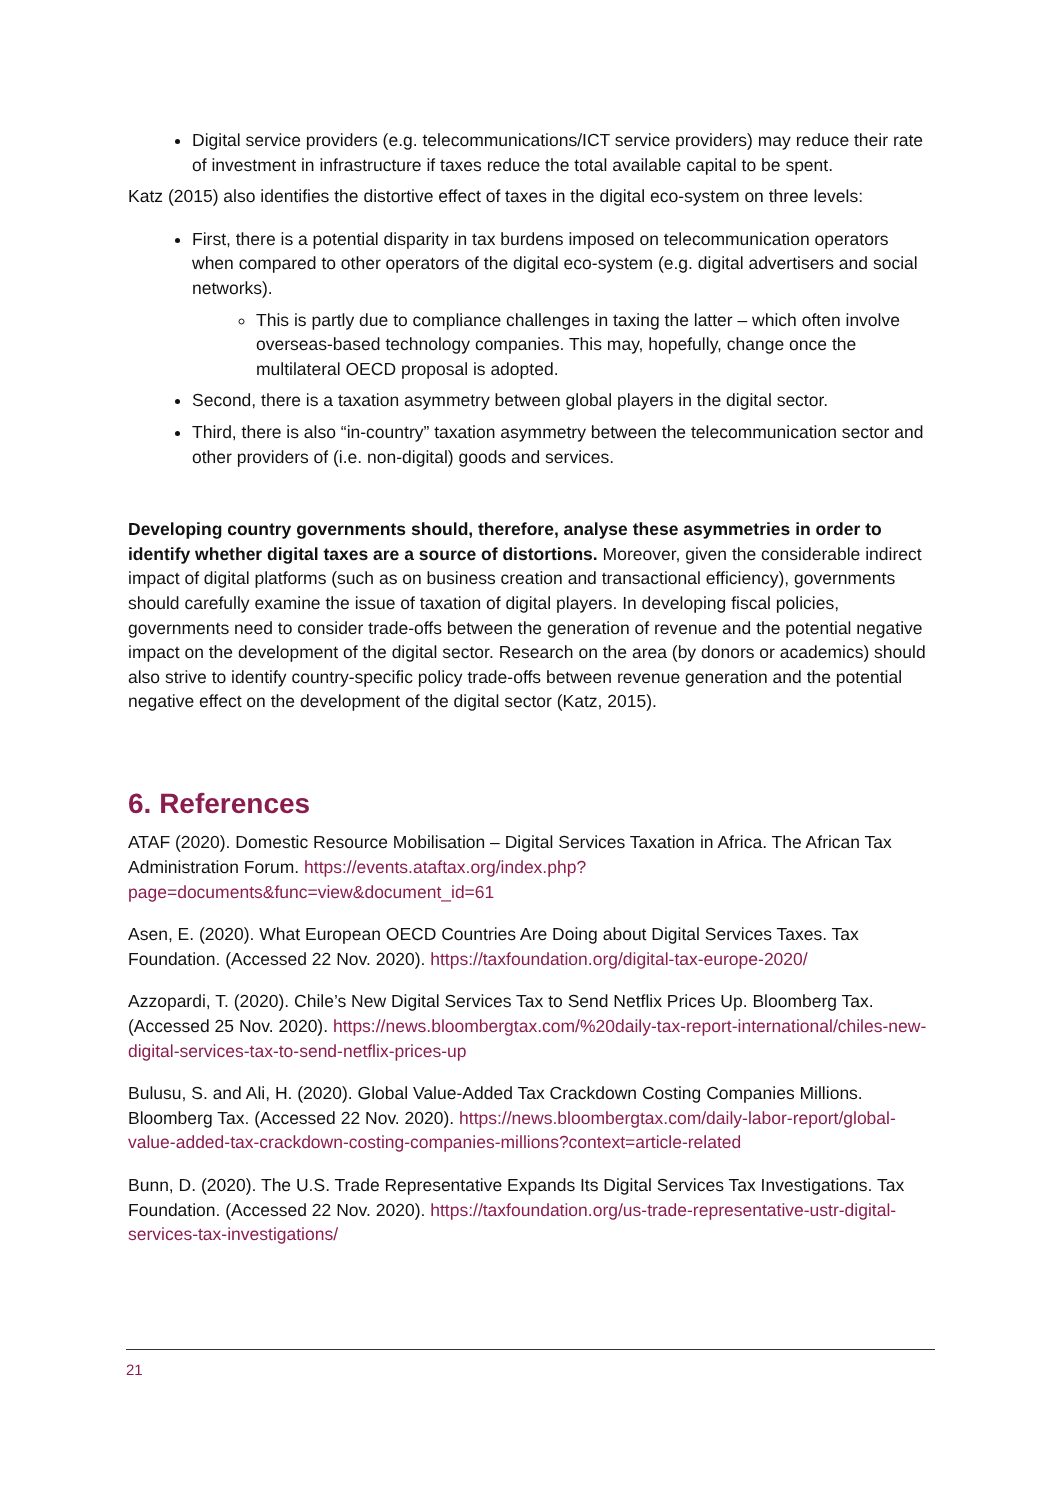Digital service providers (e.g. telecommunications/ICT service providers) may reduce their rate of investment in infrastructure if taxes reduce the total available capital to be spent.
Katz (2015) also identifies the distortive effect of taxes in the digital eco-system on three levels:
First, there is a potential disparity in tax burdens imposed on telecommunication operators when compared to other operators of the digital eco-system (e.g. digital advertisers and social networks).
This is partly due to compliance challenges in taxing the latter – which often involve overseas-based technology companies. This may, hopefully, change once the multilateral OECD proposal is adopted.
Second, there is a taxation asymmetry between global players in the digital sector.
Third, there is also “in-country” taxation asymmetry between the telecommunication sector and other providers of (i.e. non-digital) goods and services.
Developing country governments should, therefore, analyse these asymmetries in order to identify whether digital taxes are a source of distortions. Moreover, given the considerable indirect impact of digital platforms (such as on business creation and transactional efficiency), governments should carefully examine the issue of taxation of digital players. In developing fiscal policies, governments need to consider trade-offs between the generation of revenue and the potential negative impact on the development of the digital sector. Research on the area (by donors or academics) should also strive to identify country-specific policy trade-offs between revenue generation and the potential negative effect on the development of the digital sector (Katz, 2015).
6. References
ATAF (2020). Domestic Resource Mobilisation – Digital Services Taxation in Africa. The African Tax Administration Forum. https://events.ataftax.org/index.php?page=documents&func=view&document_id=61
Asen, E. (2020). What European OECD Countries Are Doing about Digital Services Taxes. Tax Foundation. (Accessed 22 Nov. 2020). https://taxfoundation.org/digital-tax-europe-2020/
Azzopardi, T. (2020). Chile’s New Digital Services Tax to Send Netflix Prices Up. Bloomberg Tax. (Accessed 25 Nov. 2020). https://news.bloombergtax.com/%20daily-tax-report-international/chiles-new-digital-services-tax-to-send-netflix-prices-up
Bulusu, S. and Ali, H. (2020). Global Value-Added Tax Crackdown Costing Companies Millions. Bloomberg Tax. (Accessed 22 Nov. 2020). https://news.bloombergtax.com/daily-labor-report/global-value-added-tax-crackdown-costing-companies-millions?context=article-related
Bunn, D. (2020). The U.S. Trade Representative Expands Its Digital Services Tax Investigations. Tax Foundation. (Accessed 22 Nov. 2020). https://taxfoundation.org/us-trade-representative-ustr-digital-services-tax-investigations/
21